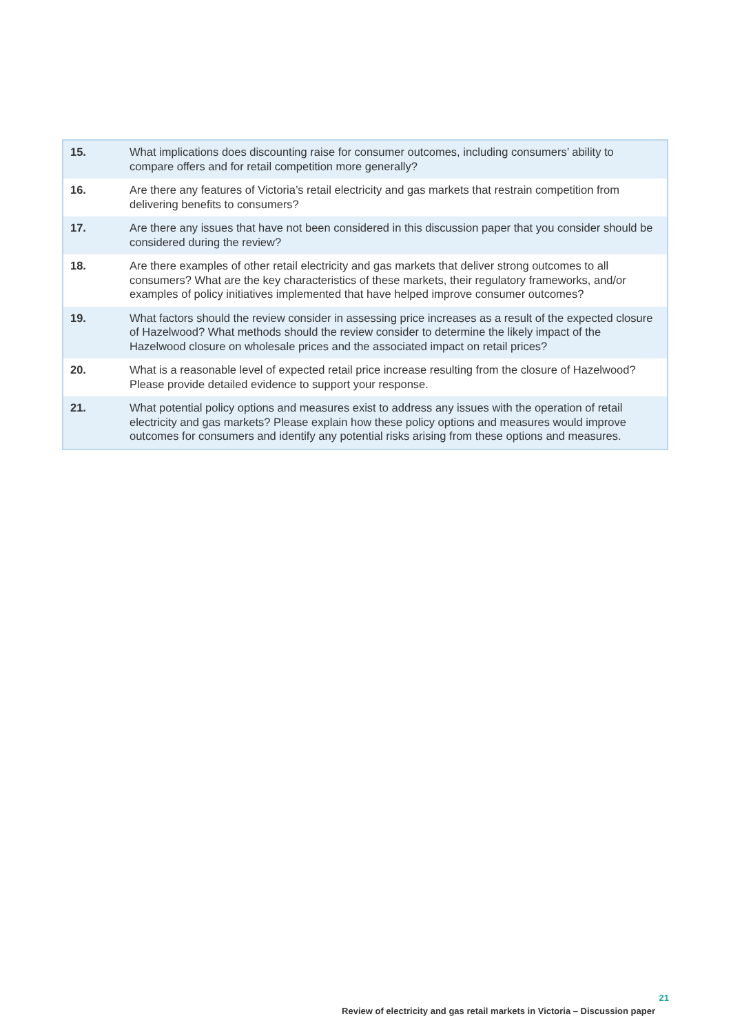| 15. | What implications does discounting raise for consumer outcomes, including consumers’ ability to compare offers and for retail competition more generally? |
| 16. | Are there any features of Victoria’s retail electricity and gas markets that restrain competition from delivering benefits to consumers? |
| 17. | Are there any issues that have not been considered in this discussion paper that you consider should be considered during the review? |
| 18. | Are there examples of other retail electricity and gas markets that deliver strong outcomes to all consumers? What are the key characteristics of these markets, their regulatory frameworks, and/or examples of policy initiatives implemented that have helped improve consumer outcomes? |
| 19. | What factors should the review consider in assessing price increases as a result of the expected closure of Hazelwood? What methods should the review consider to determine the likely impact of the Hazelwood closure on wholesale prices and the associated impact on retail prices? |
| 20. | What is a reasonable level of expected retail price increase resulting from the closure of Hazelwood? Please provide detailed evidence to support your response. |
| 21. | What potential policy options and measures exist to address any issues with the operation of retail electricity and gas markets? Please explain how these policy options and measures would improve outcomes for consumers and identify any potential risks arising from these options and measures. |
21
Review of electricity and gas retail markets in Victoria – Discussion paper